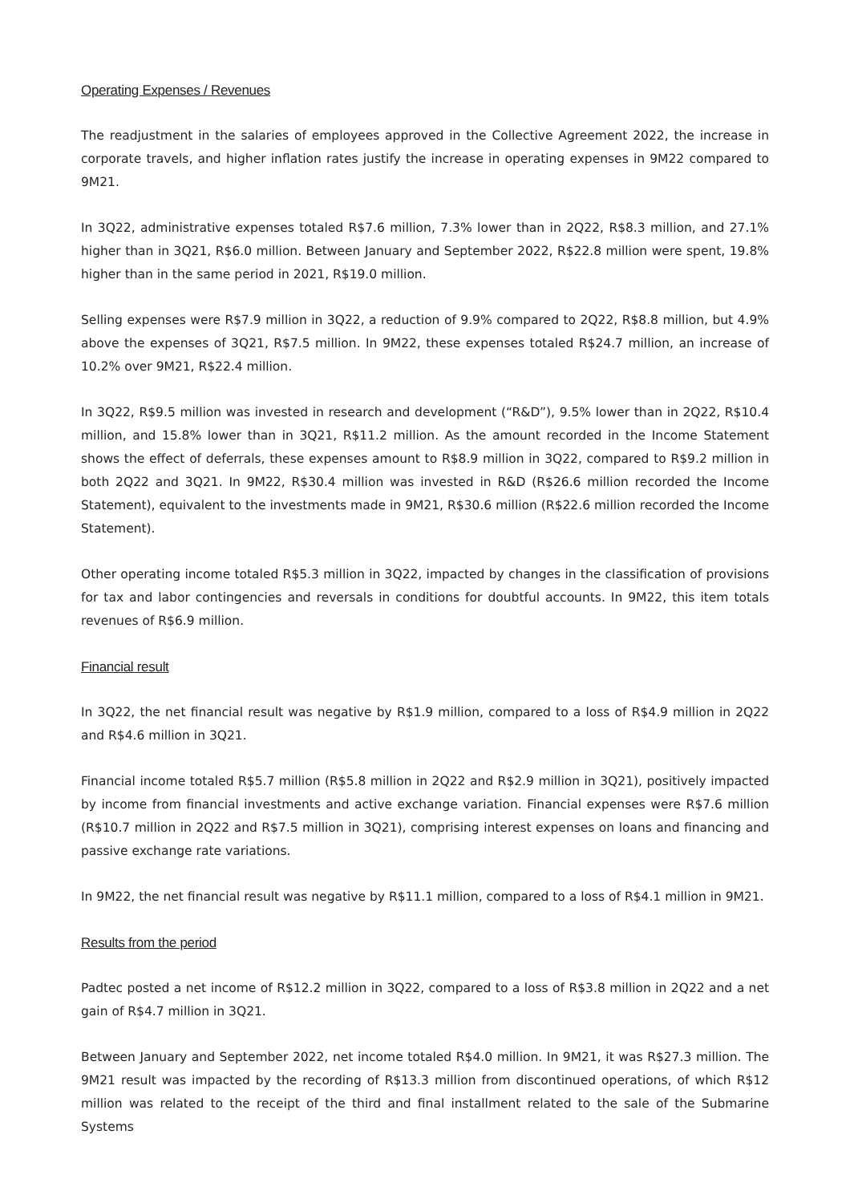Operating Expenses / Revenues
The readjustment in the salaries of employees approved in the Collective Agreement 2022, the increase in corporate travels, and higher inflation rates justify the increase in operating expenses in 9M22 compared to 9M21.
In 3Q22, administrative expenses totaled R$7.6 million, 7.3% lower than in 2Q22, R$8.3 million, and 27.1% higher than in 3Q21, R$6.0 million. Between January and September 2022, R$22.8 million were spent, 19.8% higher than in the same period in 2021, R$19.0 million.
Selling expenses were R$7.9 million in 3Q22, a reduction of 9.9% compared to 2Q22, R$8.8 million, but 4.9% above the expenses of 3Q21, R$7.5 million. In 9M22, these expenses totaled R$24.7 million, an increase of 10.2% over 9M21, R$22.4 million.
In 3Q22, R$9.5 million was invested in research and development (“R&D”), 9.5% lower than in 2Q22, R$10.4 million, and 15.8% lower than in 3Q21, R$11.2 million. As the amount recorded in the Income Statement shows the effect of deferrals, these expenses amount to R$8.9 million in 3Q22, compared to R$9.2 million in both 2Q22 and 3Q21. In 9M22, R$30.4 million was invested in R&D (R$26.6 million recorded the Income Statement), equivalent to the investments made in 9M21, R$30.6 million (R$22.6 million recorded the Income Statement).
Other operating income totaled R$5.3 million in 3Q22, impacted by changes in the classification of provisions for tax and labor contingencies and reversals in conditions for doubtful accounts. In 9M22, this item totals revenues of R$6.9 million.
Financial result
In 3Q22, the net financial result was negative by R$1.9 million, compared to a loss of R$4.9 million in 2Q22 and R$4.6 million in 3Q21.
Financial income totaled R$5.7 million (R$5.8 million in 2Q22 and R$2.9 million in 3Q21), positively impacted by income from financial investments and active exchange variation. Financial expenses were R$7.6 million (R$10.7 million in 2Q22 and R$7.5 million in 3Q21), comprising interest expenses on loans and financing and passive exchange rate variations.
In 9M22, the net financial result was negative by R$11.1 million, compared to a loss of R$4.1 million in 9M21.
Results from the period
Padtec posted a net income of R$12.2 million in 3Q22, compared to a loss of R$3.8 million in 2Q22 and a net gain of R$4.7 million in 3Q21.
Between January and September 2022, net income totaled R$4.0 million. In 9M21, it was R$27.3 million. The 9M21 result was impacted by the recording of R$13.3 million from discontinued operations, of which R$12 million was related to the receipt of the third and final installment related to the sale of the Submarine Systems